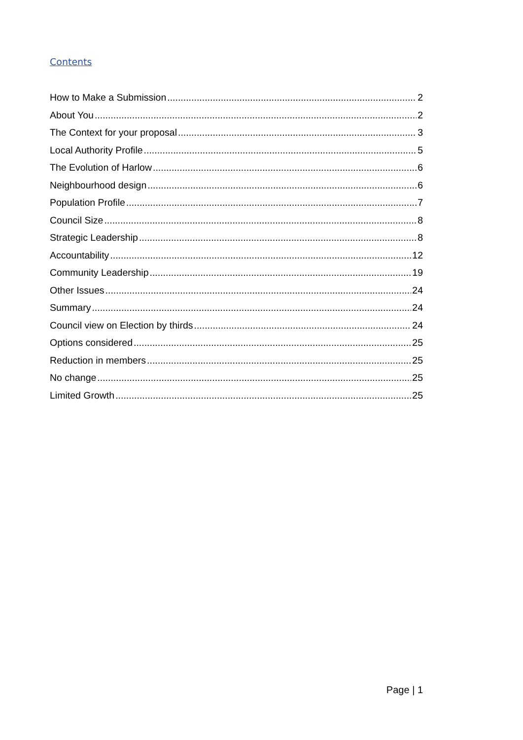Contents
How to Make a Submission 2
About You 2
The Context for your proposal 3
Local Authority Profile 5
The Evolution of Harlow 6
Neighbourhood design 6
Population Profile 7
Council Size 8
Strategic Leadership 8
Accountability 12
Community Leadership 19
Other Issues 24
Summary 24
Council view on Election by thirds 24
Options considered 25
Reduction in members 25
No change 25
Limited Growth 25
Page | 1